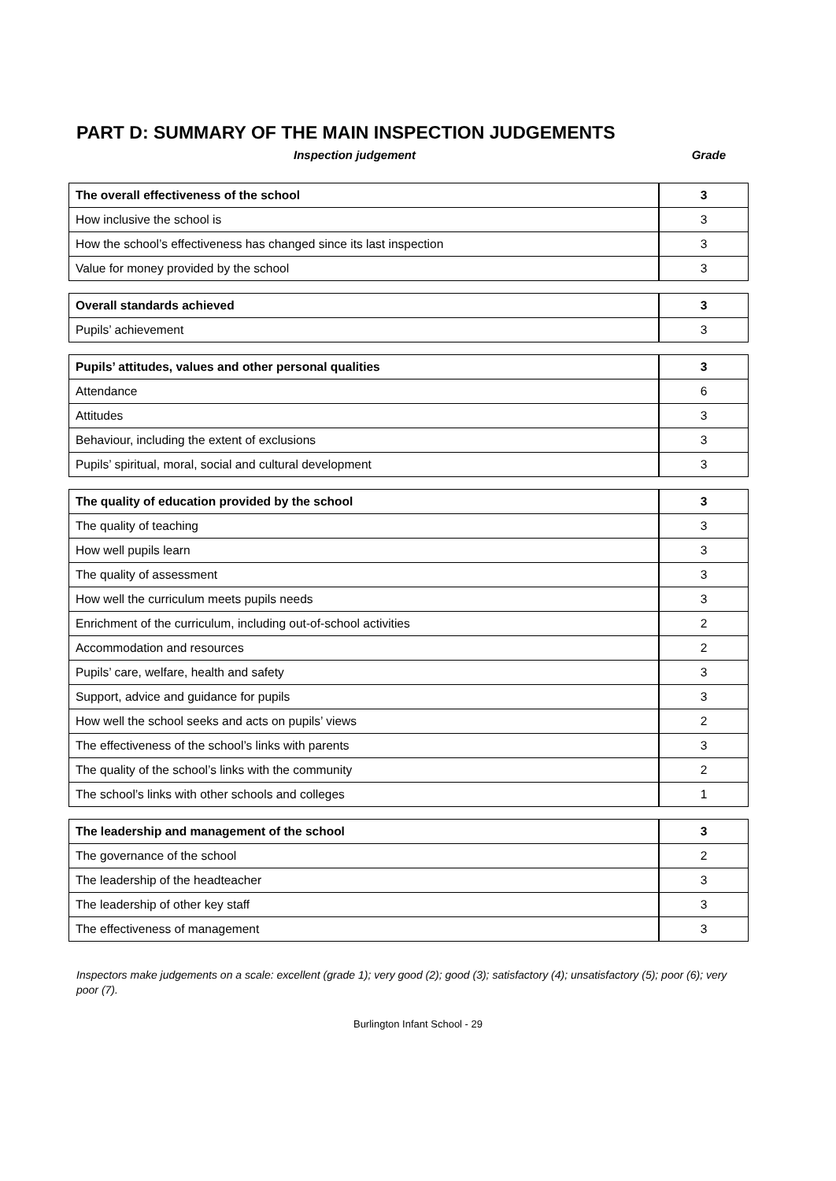PART D: SUMMARY OF THE MAIN INSPECTION JUDGEMENTS
Inspection judgement Grade
| The overall effectiveness of the school | 3 |
| How inclusive the school is | 3 |
| How the school’s effectiveness has changed since its last inspection | 3 |
| Value for money provided by the school | 3 |
| Overall standards achieved | 3 |
| Pupils’ achievement | 3 |
| Pupils’ attitudes, values and other personal qualities | 3 |
| Attendance | 6 |
| Attitudes | 3 |
| Behaviour, including the extent of exclusions | 3 |
| Pupils’ spiritual, moral, social and cultural development | 3 |
| The quality of education provided by the school | 3 |
| The quality of teaching | 3 |
| How well pupils learn | 3 |
| The quality of assessment | 3 |
| How well the curriculum meets pupils needs | 3 |
| Enrichment of the curriculum, including out-of-school activities | 2 |
| Accommodation and resources | 2 |
| Pupils’ care, welfare, health and safety | 3 |
| Support, advice and guidance for pupils | 3 |
| How well the school seeks and acts on pupils’ views | 2 |
| The effectiveness of the school’s links with parents | 3 |
| The quality of the school’s links with the community | 2 |
| The school’s links with other schools and colleges | 1 |
| The leadership and management of the school | 3 |
| The governance of the school | 2 |
| The leadership of the headteacher | 3 |
| The leadership of other key staff | 3 |
| The effectiveness of management | 3 |
Inspectors make judgements on a scale: excellent (grade 1); very good (2); good (3); satisfactory (4); unsatisfactory (5); poor (6); very poor (7).
Burlington Infant School - 29